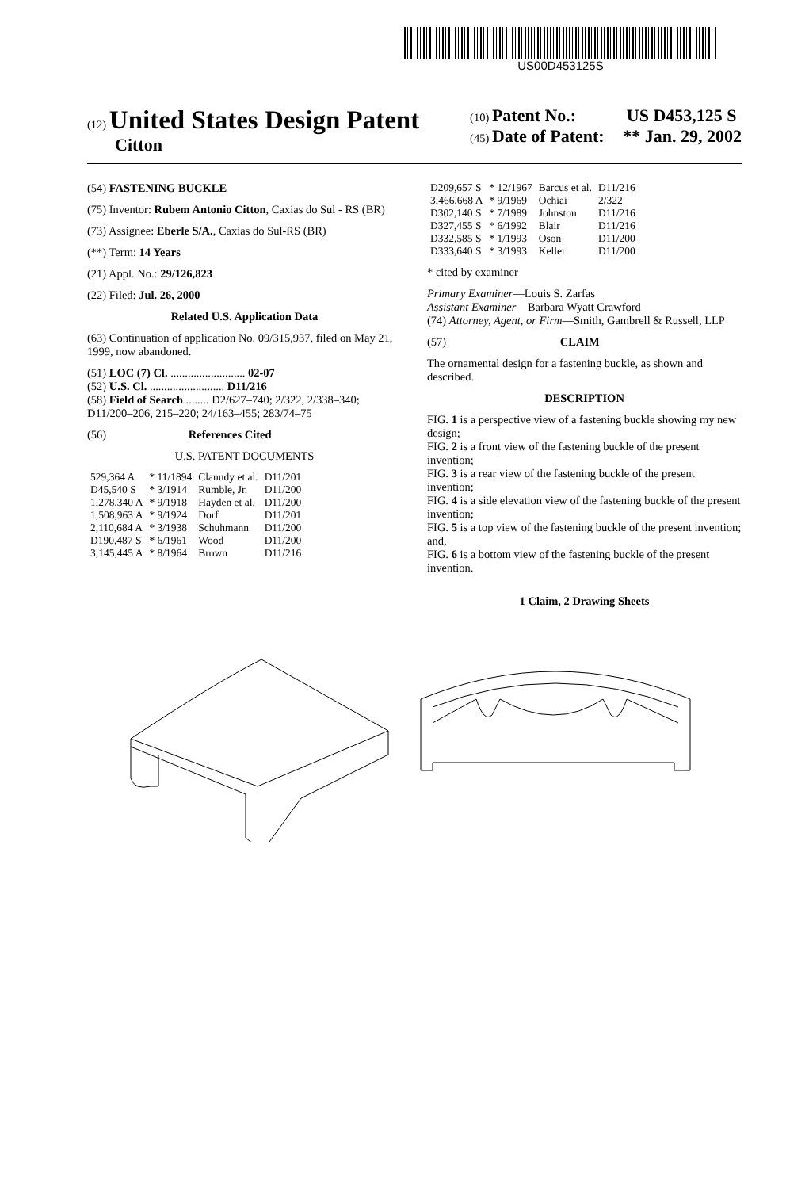US00D453125S
(12) United States Design Patent
Citton
(10) Patent No.: US D453,125 S
(45) Date of Patent: ** Jan. 29, 2002
(54) FASTENING BUCKLE
(75) Inventor: Rubem Antonio Citton, Caxias do Sul - RS (BR)
(73) Assignee: Eberle S/A., Caxias do Sul-RS (BR)
(**) Term: 14 Years
(21) Appl. No.: 29/126,823
(22) Filed: Jul. 26, 2000
Related U.S. Application Data
(63) Continuation of application No. 09/315,937, filed on May 21, 1999, now abandoned.
(51) LOC (7) Cl. .......................... 02-07
(52) U.S. Cl. .......................... D11/216
(58) Field of Search ........ D2/627–740; 2/322, 2/338–340; D11/200–206, 215–220; 24/163–455; 283/74–75
(56) References Cited
U.S. PATENT DOCUMENTS
| 529,364 A | * 11/1894 | Clanudy et al. | D11/201 |
| D45,540 S | * 3/1914 | Rumble, Jr. | D11/200 |
| 1,278,340 A | * 9/1918 | Hayden et al. | D11/200 |
| 1,508,963 A | * 9/1924 | Dorf | D11/201 |
| 2,110,684 A | * 3/1938 | Schuhmann | D11/200 |
| D190,487 S | * 6/1961 | Wood | D11/200 |
| 3,145,445 A | * 8/1964 | Brown | D11/216 |
| D209,657 S | * 12/1967 | Barcus et al. | D11/216 |
| 3,466,668 A | * 9/1969 | Ochiai | 2/322 |
| D302,140 S | * 7/1989 | Johnston | D11/216 |
| D327,455 S | * 6/1992 | Blair | D11/216 |
| D332,585 S | * 1/1993 | Oson | D11/200 |
| D333,640 S | * 3/1993 | Keller | D11/200 |
* cited by examiner
Primary Examiner—Louis S. Zarfas
Assistant Examiner—Barbara Wyatt Crawford
(74) Attorney, Agent, or Firm—Smith, Gambrell & Russell, LLP
(57) CLAIM
The ornamental design for a fastening buckle, as shown and described.
DESCRIPTION
FIG. 1 is a perspective view of a fastening buckle showing my new design;
FIG. 2 is a front view of the fastening buckle of the present invention;
FIG. 3 is a rear view of the fastening buckle of the present invention;
FIG. 4 is a side elevation view of the fastening buckle of the present invention;
FIG. 5 is a top view of the fastening buckle of the present invention; and,
FIG. 6 is a bottom view of the fastening buckle of the present invention.
1 Claim, 2 Drawing Sheets